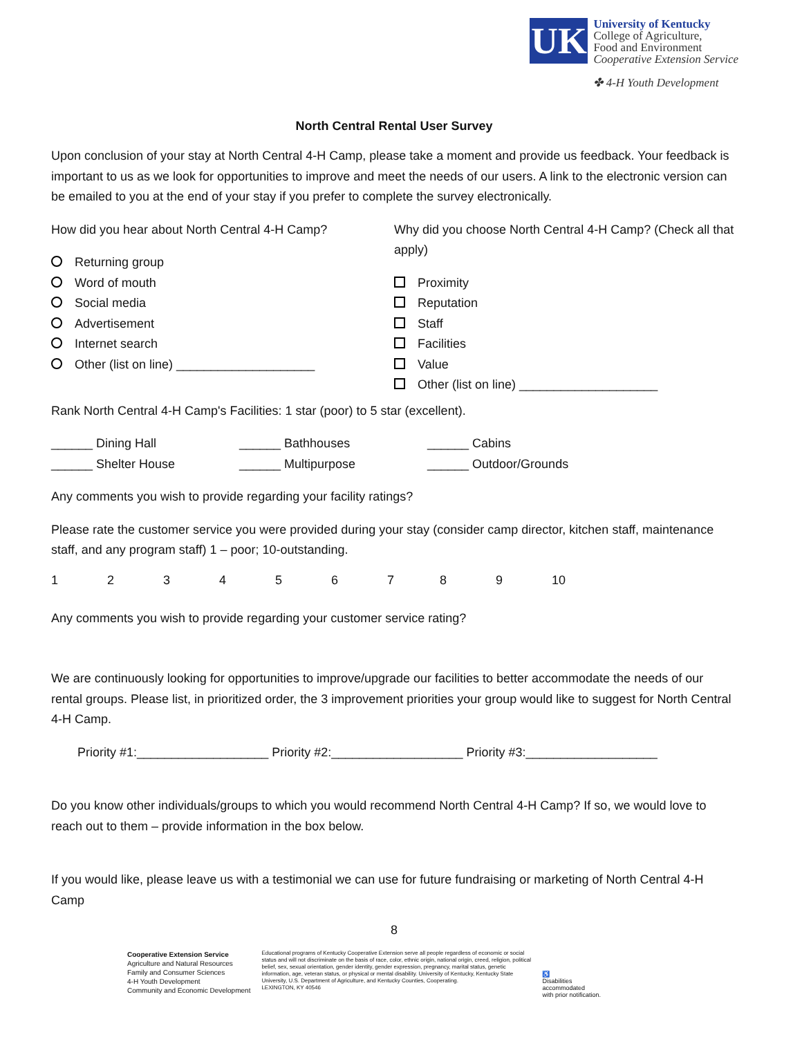UK
University of Kentucky
College of Agriculture,
Food and Environment
Cooperative Extension Service
✤ 4-H Youth Development
North Central Rental User Survey
Upon conclusion of your stay at North Central 4-H Camp, please take a moment and provide us feedback. Your feedback is important to us as we look for opportunities to improve and meet the needs of our users. A link to the electronic version can be emailed to you at the end of your stay if you prefer to complete the survey electronically.
How did you hear about North Central 4-H Camp?
Returning group
Word of mouth
Social media
Advertisement
Internet search
Other (list on line) ____________________
Why did you choose North Central 4-H Camp? (Check all that apply)
Proximity
Reputation
Staff
Facilities
Value
Other (list on line) ____________________
Rank North Central 4-H Camp's Facilities: 1 star (poor) to 5 star (excellent).
______ Dining Hall ______ Bathhouses ______ Cabins ______ Shelter House ______ Multipurpose ______ Outdoor/Grounds
Any comments you wish to provide regarding your facility ratings?
Please rate the customer service you were provided during your stay (consider camp director, kitchen staff, maintenance staff, and any program staff) 1 – poor; 10-outstanding.
123456789 10
Any comments you wish to provide regarding your customer service rating?
We are continuously looking for opportunities to improve/upgrade our facilities to better accommodate the needs of our rental groups. Please list, in prioritized order, the 3 improvement priorities your group would like to suggest for North Central 4-H Camp.
Priority #1:___________________ Priority #2:___________________ Priority #3:___________________
Do you know other individuals/groups to which you would recommend North Central 4-H Camp? If so, we would love to reach out to them – provide information in the box below.
If you would like, please leave us with a testimonial we can use for future fundraising or marketing of North Central 4-H Camp
8
Cooperative Extension Service
Agriculture and Natural Resources
Family and Consumer Sciences
4-H Youth Development
Community and Economic Development
Educational programs of Kentucky Cooperative Extension serve all people regardless of economic or social status and will not discriminate on the basis of race, color, ethnic origin, national origin, creed, religion, political belief, sex, sexual orientation, gender identity, gender expression, pregnancy, marital status, genetic information, age, veteran status, or physical or mental disability. University of Kentucky, Kentucky State University, U.S. Department of Agriculture, and Kentucky Counties, Cooperating.
LEXINGTON, KY 40546
♿
Disabilities
accommodated
with prior notification.